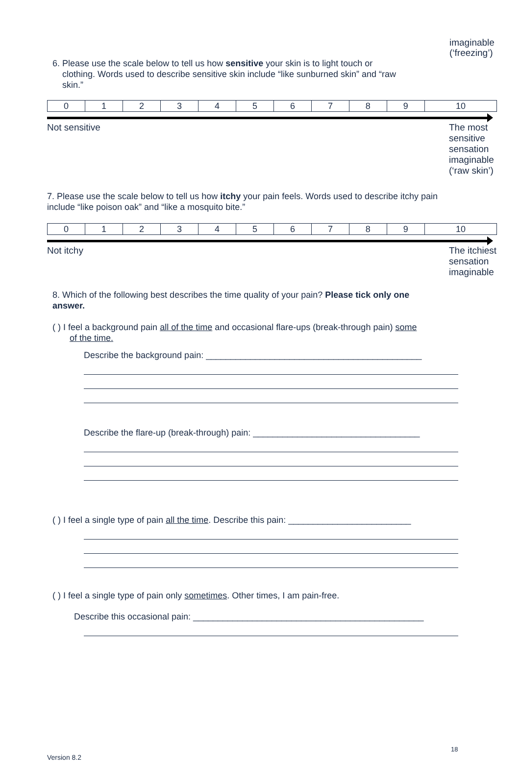imaginable
(‘freezing’)
6. Please use the scale below to tell us how sensitive your skin is to light touch or
clothing. Words used to describe sensitive skin include “like sunburned skin” and “raw
skin.”
| 0 | 1 | 2 | 3 | 4 | 5 | 6 | 7 | 8 | 9 | 10 |
Not sensitive The most sensitive sensation imaginable (‘raw skin’)
7. Please use the scale below to tell us how itchy your pain feels. Words used to describe itchy pain include “like poison oak” and “like a mosquito bite.”
| 0 | 1 | 2 | 3 | 4 | 5 | 6 | 7 | 8 | 9 | 10 |
Not itchy The itchiest sensation imaginable
8. Which of the following best describes the time quality of your pain? Please tick only one answer.
( ) I feel a background pain all of the time and occasional flare-ups (break-through pain) some
of the time.
Describe the background pain: ____________________________________________
Describe the flare-up (break-through) pain: __________________________________
( ) I feel a single type of pain all the time. Describe this pain: _________________________
( ) I feel a single type of pain only sometimes. Other times, I am pain-free.
Describe this occasional pain: _______________________________________________
18
Version 8.2